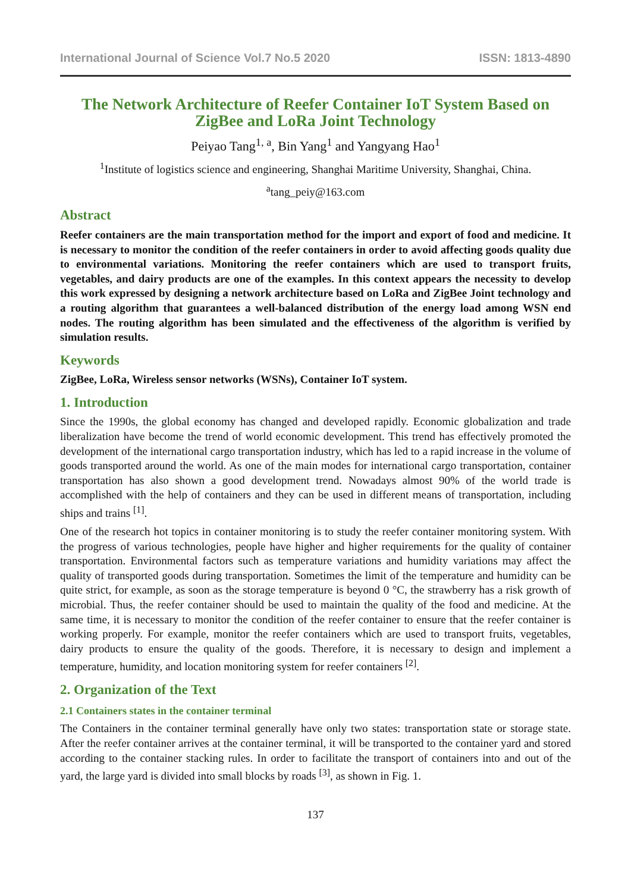International Journal of Science Vol.7 No.5 2020 ISSN: 1813-4890
The Network Architecture of Reefer Container IoT System Based on ZigBee and LoRa Joint Technology
Peiyao Tang<sup>1, a</sup>, Bin Yang<sup>1</sup> and Yangyang Hao<sup>1</sup>
<sup>1</sup> Institute of logistics science and engineering, Shanghai Maritime University, Shanghai, China.
<sup>a</sup> tang_peiy@163.com
Abstract
Reefer containers are the main transportation method for the import and export of food and medicine. It is necessary to monitor the condition of the reefer containers in order to avoid affecting goods quality due to environmental variations. Monitoring the reefer containers which are used to transport fruits, vegetables, and dairy products are one of the examples. In this context appears the necessity to develop this work expressed by designing a network architecture based on LoRa and ZigBee Joint technology and a routing algorithm that guarantees a well-balanced distribution of the energy load among WSN end nodes. The routing algorithm has been simulated and the effectiveness of the algorithm is verified by simulation results.
Keywords
ZigBee, LoRa, Wireless sensor networks (WSNs), Container IoT system.
1. Introduction
Since the 1990s, the global economy has changed and developed rapidly. Economic globalization and trade liberalization have become the trend of world economic development. This trend has effectively promoted the development of the international cargo transportation industry, which has led to a rapid increase in the volume of goods transported around the world. As one of the main modes for international cargo transportation, container transportation has also shown a good development trend. Nowadays almost 90% of the world trade is accomplished with the help of containers and they can be used in different means of transportation, including ships and trains <sup>[1]</sup>.
One of the research hot topics in container monitoring is to study the reefer container monitoring system. With the progress of various technologies, people have higher and higher requirements for the quality of container transportation. Environmental factors such as temperature variations and humidity variations may affect the quality of transported goods during transportation. Sometimes the limit of the temperature and humidity can be quite strict, for example, as soon as the storage temperature is beyond 0 °C, the strawberry has a risk growth of microbial. Thus, the reefer container should be used to maintain the quality of the food and medicine. At the same time, it is necessary to monitor the condition of the reefer container to ensure that the reefer container is working properly. For example, monitor the reefer containers which are used to transport fruits, vegetables, dairy products to ensure the quality of the goods. Therefore, it is necessary to design and implement a temperature, humidity, and location monitoring system for reefer containers <sup>[2]</sup>.
2. Organization of the Text
2.1 Containers states in the container terminal
The Containers in the container terminal generally have only two states: transportation state or storage state. After the reefer container arrives at the container terminal, it will be transported to the container yard and stored according to the container stacking rules. In order to facilitate the transport of containers into and out of the yard, the large yard is divided into small blocks by roads <sup>[3]</sup>, as shown in Fig. 1.
137